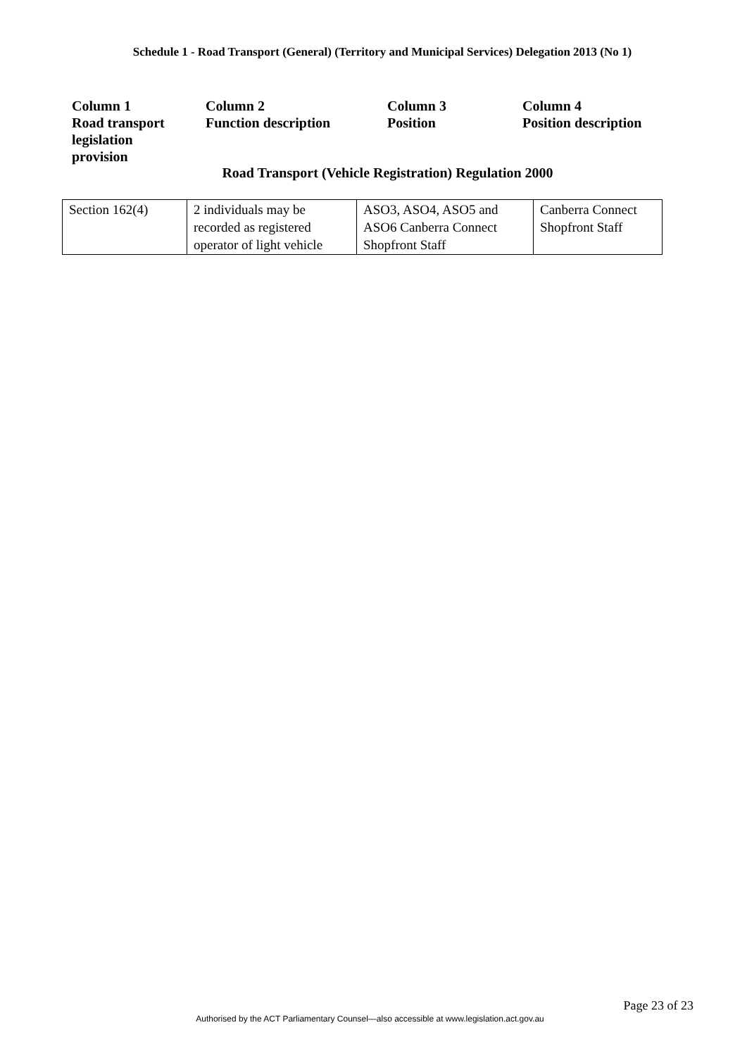Schedule 1 - Road Transport (General) (Territory and Municipal Services) Delegation 2013 (No 1)
| Column 1 Road transport legislation provision | Column 2 Function description | Column 3 Position | Column 4 Position description |
Road Transport (Vehicle Registration) Regulation 2000
| Section 162(4) | 2 individuals may be recorded as registered operator of light vehicle | ASO3, ASO4, ASO5 and ASO6 Canberra Connect Shopfront Staff | Canberra Connect Shopfront Staff |
Page 23 of 23
Authorised by the ACT Parliamentary Counsel—also accessible at www.legislation.act.gov.au